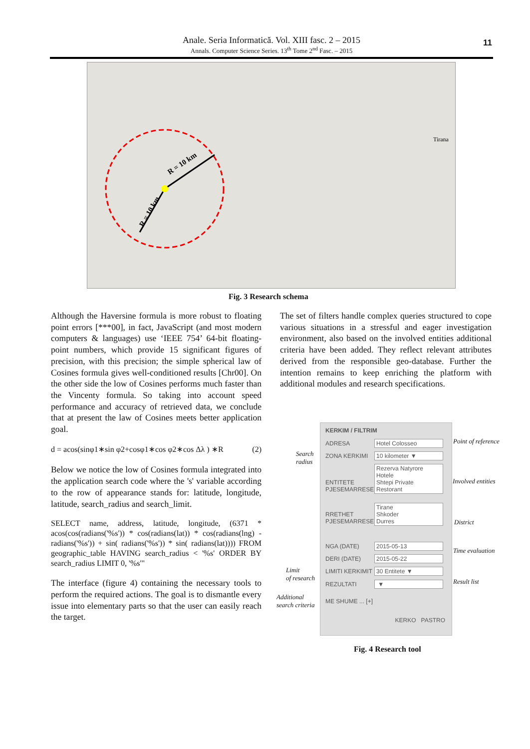Anale. Seria Informatică. Vol. XIII fasc. 2 – 2015
Annals. Computer Science Series. 13<sup>th</sup> Tome 2<sup>nd</sup> Fasc. – 2015
11
R = 10 km
R = 10 km
Tirana
Fig. 3 Research schema
Although the Haversine formula is more robust to floating point errors [***00], in fact, JavaScript (and most modern computers & languages) use ‘IEEE 754’ 64-bit floating-point numbers, which provide 15 significant figures of precision, with this precision; the simple spherical law of Cosines formula gives well-conditioned results [Chr00]. On the other side the low of Cosines performs much faster than the Vincenty formula. So taking into account speed performance and accuracy of retrieved data, we conclude that at present the law of Cosines meets better application goal.
d = acos(sinφ1∗sin φ2+cosφ1∗cos φ2∗cos Δλ ) ∗R (2)
Below we notice the low of Cosines formula integrated into the application search code where the 's' variable according to the row of appearance stands for: latitude, longitude, latitude, search_radius and search_limit.
SELECT name, address, latitude, longitude, (6371 * acos(cos(radians('%s')) * cos(radians(lat)) * cos(radians(lng) - radians('%s')) + sin( radians('%s')) * sin( radians(lat)))) FROM geographic_table HAVING search_radius < '%s' ORDER BY search_radius LIMIT 0, '%s'"
The interface (figure 4) containing the necessary tools to perform the required actions. The goal is to dismantle every issue into elementary parts so that the user can easily reach the target.
The set of filters handle complex queries structured to cope various situations in a stressful and eager investigation environment, also based on the involved entities additional criteria have been added. They reflect relevant attributes derived from the responsible geo-database. Further the intention remains to keep enriching the platform with additional modules and research specifications.
Search
radius
Limit
of research
Additional
search criteria
Point of reference
Involved entities
District
Time evaluation
Result list
KERKIM / FILTRIM
ADRESA Hotel Colosseo
ZONA KERKIMI 10 kilometer ▼
ENTITETE PJESEMARRESE Rezerva Natyrore
Hotele
Shtepi Private
Restorant
RRETHET PJESEMARRESE Tirane
Shkoder
Durres
NGA (DATE) 2015-05-13
DERI (DATE) 2015-05-22
LIMITI KERKIMIT 30 Entitete ▼
REZULTATI ▼
ME SHUME ... [+]
KERKO PASTRO
Fig. 4 Research tool